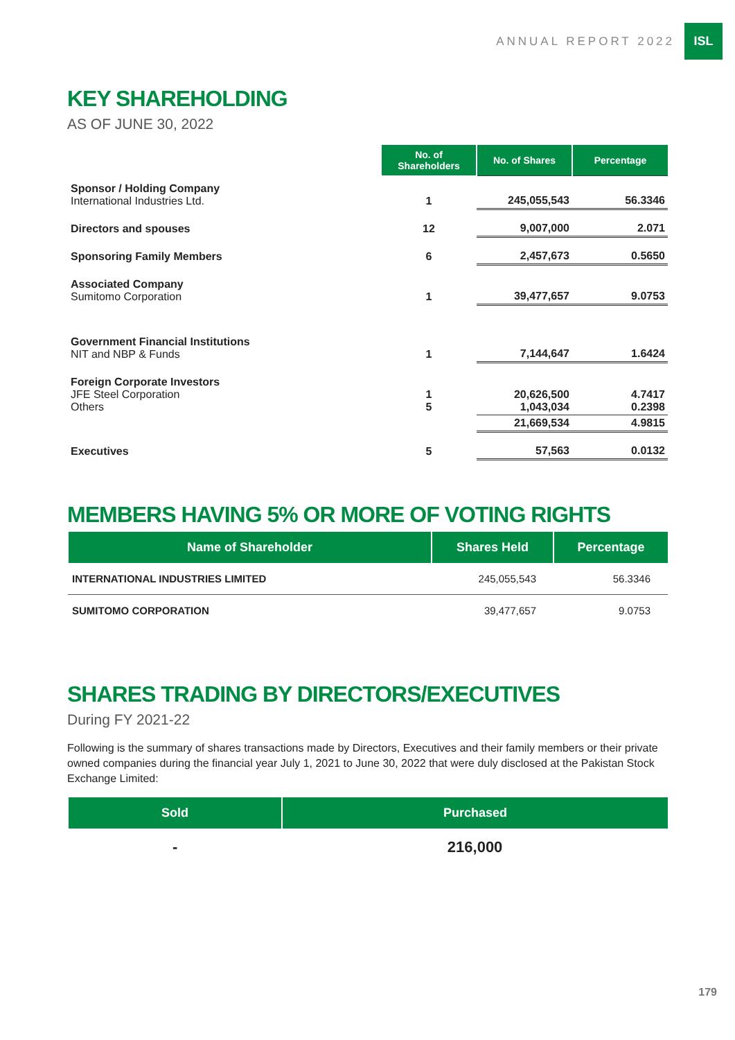ANNUAL REPORT 2022
ISL
KEY SHAREHOLDING
AS OF JUNE 30, 2022
| | No. of Shareholders | No. of Shares | Percentage |
| --- | --- | --- | --- |
| Sponsor / Holding Company International Industries Ltd. | 1 | 245,055,543 | 56.3346 |
| Directors and spouses | 12 | 9,007,000 | 2.071 |
| Sponsoring Family Members | 6 | 2,457,673 | 0.5650 |
| Associated Company Sumitomo Corporation | 1 | 39,477,657 | 9.0753 |
| Government Financial Institutions NIT and NBP & Funds | 1 | 7,144,647 | 1.6424 |
| Foreign Corporate Investors JFE Steel Corporation Others | 1 5 | 20,626,500 1,043,034 | 4.7417 0.2398 |
| | | 21,669,534 | 4.9815 |
| Executives | 5 | 57,563 | 0.0132 |
MEMBERS HAVING 5% OR MORE OF VOTING RIGHTS
| Name of Shareholder | Shares Held | Percentage |
| --- | --- | --- |
| INTERNATIONAL INDUSTRIES LIMITED | 245,055,543 | 56.3346 |
| SUMITOMO CORPORATION | 39,477,657 | 9.0753 |
SHARES TRADING BY DIRECTORS/EXECUTIVES
During FY 2021-22
Following is the summary of shares transactions made by Directors, Executives and their family members or their private owned companies during the financial year July 1, 2021 to June 30, 2022 that were duly disclosed at the Pakistan Stock Exchange Limited:
| Sold | Purchased |
| --- | --- |
| - | 216,000 |
179